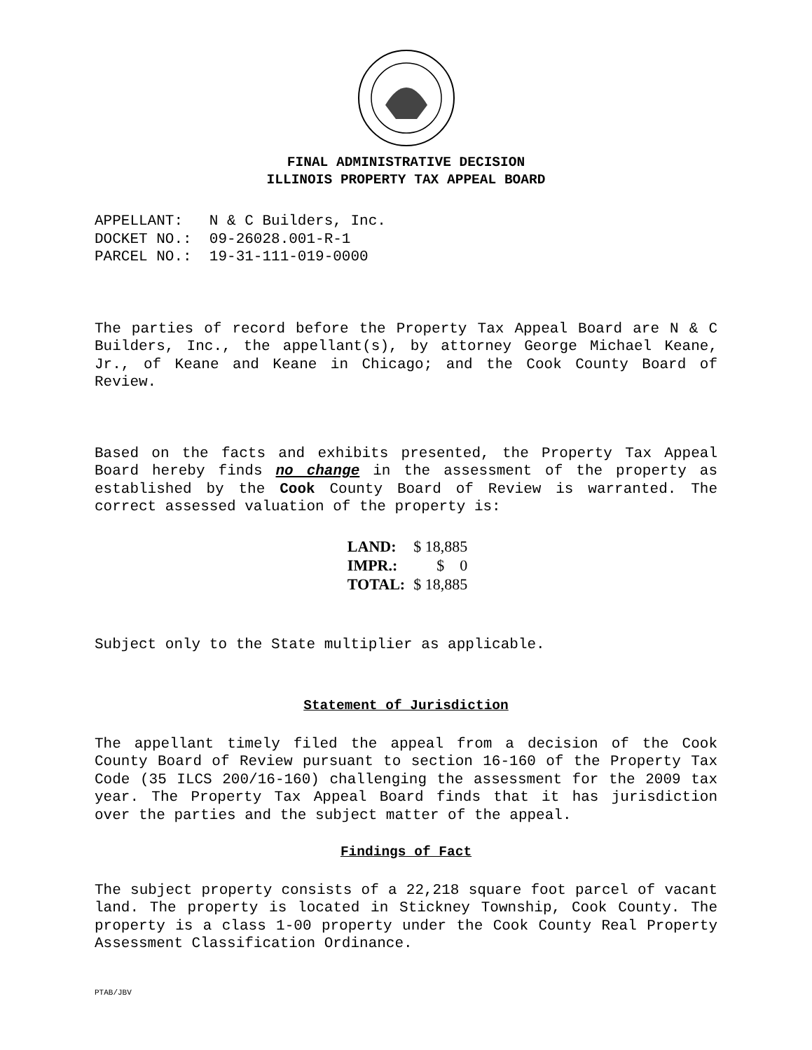FINAL ADMINISTRATIVE DECISION
ILLINOIS PROPERTY TAX APPEAL BOARD
APPELLANT: N & C Builders, Inc. DOCKET NO.: 09-26028.001-R-1 PARCEL NO.: 19-31-111-019-0000
The parties of record before the Property Tax Appeal Board are N & C Builders, Inc., the appellant(s), by attorney George Michael Keane, Jr., of Keane and Keane in Chicago; and the Cook County Board of Review.
Based on the facts and exhibits presented, the Property Tax Appeal Board hereby finds no change in the assessment of the property as established by the Cook County Board of Review is warranted. The correct assessed valuation of the property is:
| LAND: | $ 18,885 |
| IMPR.: | $ 0 |
| TOTAL: | $ 18,885 |
Subject only to the State multiplier as applicable.
Statement of Jurisdiction
The appellant timely filed the appeal from a decision of the Cook County Board of Review pursuant to section 16-160 of the Property Tax Code (35 ILCS 200/16-160) challenging the assessment for the 2009 tax year. The Property Tax Appeal Board finds that it has jurisdiction over the parties and the subject matter of the appeal.
Findings of Fact
The subject property consists of a 22,218 square foot parcel of vacant land. The property is located in Stickney Township, Cook County. The property is a class 1-00 property under the Cook County Real Property Assessment Classification Ordinance.
PTAB/JBV